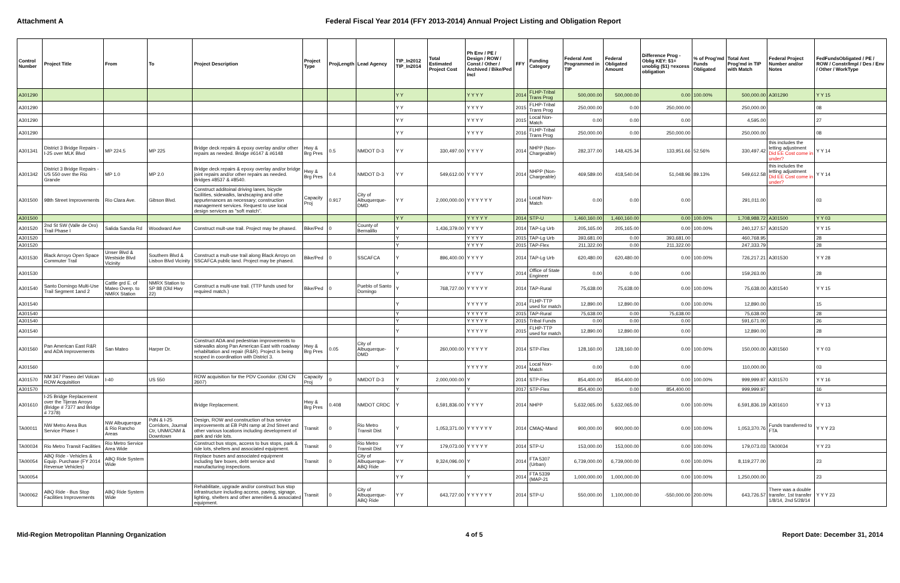Attachment A Federal Fiscal Year 2014 (FFY 2013-2014) Annual Project Listing and Obligation Report
| Control Number | Project Title | From | To | Project Description | Project Type | ProjLength | Lead Agency | TIP_In2012 TIP_In2014 | Total Estimated Project Cost | Ph Env / PE / Design / ROW / Const / Other / Archived / Bike/Ped Incl | FFY | Funding Category | Federal Amt Programmed in TIP | Federal Obligated Amount | Difference Prog - Oblig KEY: $1= unoblig ($1) =excess obligation | % of Prog'md Funds Obligated | Total Amt Prog'md in TIP with Match | Federal Project Number and/or Notes | FedFundsObligated / PE / ROW / Constr/Impl / Des / Env / Other / WorkType |
| --- | --- | --- | --- | --- | --- | --- | --- | --- | --- | --- | --- | --- | --- | --- | --- | --- | --- | --- | --- |
| A301290 | | | | | | | | Y Y | | Y Y Y Y | 2014 | FLHP-Tribal Trans Prog | 500,000.00 | 500,000.00 | 0.00 | 100.00% | 500,000.00 | A301290 | Y Y 15 |
| A301290 | | | | | | | | Y Y | | Y Y Y Y | 2015 | FLHP-Tribal Trans Prog | 250,000.00 | 0.00 | 250,000.00 | | 250,000.00 | | 08 |
| A301290 | | | | | | | | Y Y | | Y Y Y Y | 2015 | Local Non-Match | 0.00 | 0.00 | 0.00 | | 4,595.00 | | 27 |
| A301290 | | | | | | | | Y Y | | Y Y Y Y | 2016 | FLHP-Tribal Trans Prog | 250,000.00 | 0.00 | 250,000.00 | | 250,000.00 | | 08 |
| A301341 | District 3 Bridge Repairs - I-25 over MLK Blvd | MP 224.5 | MP 225 | Bridge deck repairs & epoxy overlay and/or other repairs as needed. Bridge #6147 & #6148 | Hwy & Brg Pres | 0.5 | NMDOT D-3 | Y Y | 330,497.00 | Y Y Y Y | 2014 | NHPP (Non-Chargeable) | 282,377.00 | 148,425.34 | 133,951.66 | 52.56% | 330,497.42 | this includes the letting adjustment Did EE Cost come in under? | Y Y 14 |
| A301342 | District 3 Bridge Repairs - US 550 over the Rio Grande | MP 1.0 | MP 2.0 | Bridge deck repairs & epoxy overlay and/or bridge joint repairs and/or other repairs as needed. Bridges #8537 & #8540. | Hwy & Brg Pres | 0.4 | NMDOT D-3 | Y Y | 549,612.00 | Y Y Y Y | 2014 | NHPP (Non-Chargeable) | 469,589.00 | 418,540.04 | 51,048.96 | 89.13% | 549,612.58 | this includes the letting adjustment Did EE Cost come in under? | Y Y 14 |
| A301500 | 98th Street Improvements | Rio Clara Ave. | Gibson Blvd. | Construct additoinal driving lanes, bicycle facilities, sidewalks, landscaping and othe appurtenances as necessary; construction management services. Request to use local design services as "soft match". | Capacity Proj | 0.917 | City of Albuquerque-DMD | Y Y | 2,000,000.00 | Y Y Y Y Y Y | 2014 | Local Non-Match | 0.00 | 0.00 | 0.00 | | 291,011.00 | | 03 |
| A301500 | | | | | | | | Y Y | | Y Y Y Y Y | 2014 | STP-U | 1,460,160.00 | 1,460,160.00 | 0.00 | 100.00% | 1,708,988.72 | A301500 | Y Y 03 |
| A301520 | 2nd St SW (Valle de Oro) Trail Phase I | Salida Sandia Rd | Woodward Ave | Construct mult-use trail. Project may be phased. | Bike/Ped | 0 | County of Bernalillo | Y | 1,436,379.00 | Y Y Y Y | 2014 | TAP-Lg Urb | 205,165.00 | 205,165.00 | 0.00 | 100.00% | 240,127.57 | A301520 | Y Y 15 |
| A301520 | | | | | | | | Y | | Y Y Y Y | 2015 | TAP-Lg Urb | 393,681.00 | 0.00 | 393,681.00 | | 460,768.95 | | 28 |
| A301520 | | | | | | | | Y | | Y Y Y Y | 2015 | TAP-Flex | 211,322.00 | 0.00 | 211,322.00 | | 247,333.79 | | 28 |
| A301530 | Black Arroyo Open Space Commuter Trail | Unser Blvd & Westside Blvd Vicinity | Southern Blvd & Lisbon Blvd Vicinity | Construct a mult-use trail along Black Arroyo on SSCAFCA public land. Project may be phased. | Bike/Ped | 0 | SSCAFCA | Y | 896,400.00 | Y Y Y Y | 2014 | TAP-Lg Urb | 620,480.00 | 620,480.00 | 0.00 | 100.00% | 726,217.21 | A301530 | Y Y 28 |
| A301530 | | | | | | | | Y | | Y Y Y Y | 2014 | Office of State Engineer | 0.00 | 0.00 | 0.00 | | 159,263.00 | | 28 |
| A301540 | Santo Domingo Multi-Use Trail Segment 1and 2 | Cattle grd E. of Mateo Overp. to NMRX Station | NMRX Station to SP 88 (Old Hwy 22) | Construct a multi-use trail. (TTP funds used for required match.) | Bike/Ped | 0 | Pueblo of Santo Domingo | Y | 768,727.00 | Y Y Y Y Y | 2014 | TAP-Rural | 75,638.00 | 75,638.00 | 0.00 | 100.00% | 75,638.00 | A301540 | Y Y 15 |
| A301540 | | | | | | | | Y | | Y Y Y Y Y | 2014 | FLHP-TTP used for match | 12,890.00 | 12,890.00 | 0.00 | 100.00% | 12,890.00 | | 15 |
| A301540 | | | | | | | | Y | | Y Y Y Y Y | 2015 | TAP-Rural | 75,638.00 | 0.00 | 75,638.00 | | 75,638.00 | | 28 |
| A301540 | | | | | | | | Y | | Y Y Y Y Y | 2015 | Tribal Funds | 0.00 | 0.00 | 0.00 | | 591,671.00 | | 26 |
| A301540 | | | | | | | | Y | | Y Y Y Y Y | 2015 | FLHP-TTP used for match | 12,890.00 | 12,890.00 | 0.00 | | 12,890.00 | | 28 |
| A301560 | Pan American East R&R and ADA Improvements | San Mateo | Harper Dr. | Construct ADA and pedestrian improvements to sidewalks along Pan American East with roadway rehabiltation and repair (R&R). Project is being scoped in coordination with District 3. | Hwy & Brg Pres | 0.05 | City of Albuquerque-DMD | Y | 260,000.00 | Y Y Y Y Y | 2014 | STP-Flex | 128,160.00 | 128,160.00 | 0.00 | 100.00% | 150,000.00 | A301560 | Y Y 03 |
| A301560 | | | | | | | | Y | | Y Y Y Y Y | 2014 | Local Non-Match | 0.00 | 0.00 | 0.00 | | 110,000.00 | | 03 |
| A301570 | NM 347 Paseo del Volcan ROW Acquisition | I-40 | US 550 | ROW acquisition for the PDV Cooridor. (Old CN 2607) | Capacity Proj | 0 | NMDOT D-3 | Y | 2,000,000.00 | Y | 2014 | STP-Flex | 854,400.00 | 854,400.00 | 0.00 | 100.00% | 999,999.97 | A301570 | Y Y 16 |
| A301570 | | | | | | | | Y | | Y | 2017 | STP-Flex | 854,400.00 | 0.00 | 854,400.00 | | 999,999.97 | | 16 |
| A301610 | I-25 Bridge Replacement over the Tijeras Arroyo (Bridge # 7377 and Bridge # 7378) | | | Bridge Replacement. | Hwy & Brg Pres | 0.408 | NMDOT CRDC | Y | 6,591,836.00 | Y Y Y Y | 2014 | NHPP | 5,632,065.00 | 5,632,065.00 | 0.00 | 100.00% | 6,591,836.19 | A301610 | Y Y 13 |
| TA00011 | NW Metro Area Bus Service Phase I | NW Albuquerque & Rio Rancho Areas | PdN & I-25 Corridors, Journal Ctr, UNM/CNM & Downtown | Design, ROW and construction of bus service improvements at EB PdN ramp at 2nd Street and other various locations including development of park and ride lots. | Transit | 0 | Rio Metro Transit Dist | Y | 1,053,371.00 | Y Y Y Y Y Y | 2014 | CMAQ-Mand | 900,000.00 | 900,000.00 | 0.00 | 100.00% | 1,053,370.76 | Funds transferred to FTA | Y Y Y 23 |
| TA00034 | Rio Metro Transit Facilities | Rio Metro Service Area Wide | | Construct bus stops, access to bus stops, park & ride lots, shelters and associated equipment. | Transit | 0 | Rio Metro Transit Dist | Y Y | 179,073.00 | Y Y Y Y Y | 2014 | STP-U | 153,000.00 | 153,000.00 | 0.00 | 100.00% | 179,073.03 | TA00034 | Y Y 23 |
| TA00054 | ABQ Ride - Vehicles & Equip. Purchase (FY 2014 Revenue Vehicles) | ABQ Ride System Wide | | Replace buses and associated equipment including fare boxes, debt service and manufacturing inspections. | Transit | 0 | City of Albuquerque-ABQ Ride | Y Y | 9,324,096.00 | Y | 2014 | FTA 5307 (Urban) | 6,739,000.00 | 6,739,000.00 | 0.00 | 100.00% | 8,119,277.00 | | 23 |
| TA00054 | | | | | | | | Y Y | | Y | 2014 | FTA 5339 (MAP-21 | 1,000,000.00 | 1,000,000.00 | 0.00 | 100.00% | 1,250,000.00 | | 23 |
| TA00062 | ABQ Ride - Bus Stop Facilities Improvements | ABQ Ride System Wide | | Rehabilitate, upgrade and/or construct bus stop infrastructure including access, paving, signage, lighting, shelters and other amenities & associated equipment. | Transit | 0 | City of Albuquerque-ABQ Ride | Y Y | 643,727.00 | Y Y Y Y Y Y | 2014 | STP-U | 550,000.00 | 1,100,000.00 | -550,000.00 | 200.00% | 643,726.57 | There was a double transfer, 1st transfer 1/8/14, 2nd 5/28/14 | Y Y Y 23 |
Mid-Region Metropolitan Planning Organization 4 of 5 Report Date: December 31, 2014